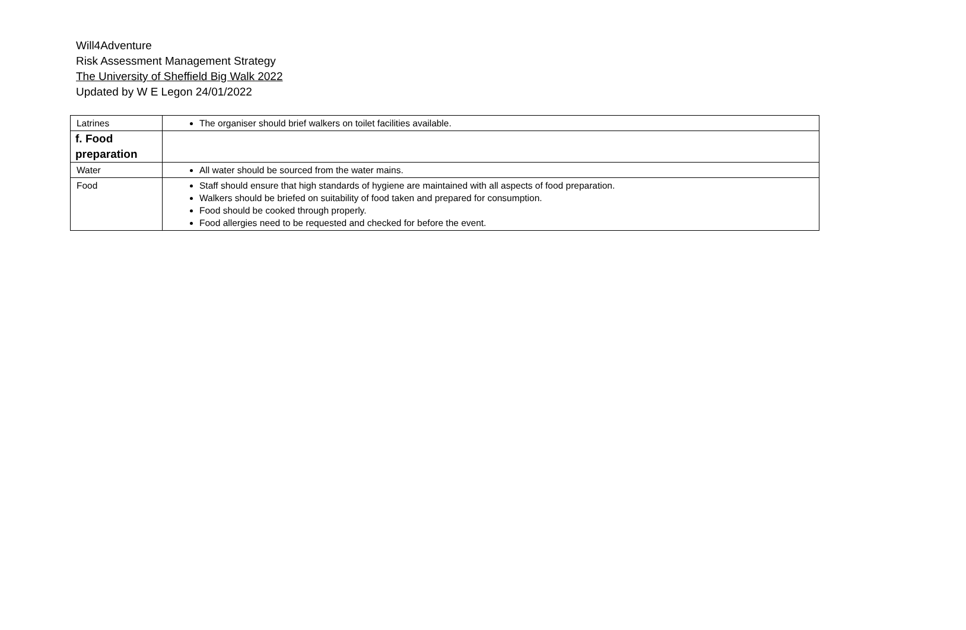Will4Adventure
Risk Assessment Management Strategy
The University of Sheffield Big Walk 2022
Updated by W E Legon 24/01/2022
| Latrines | The organiser should brief walkers on toilet facilities available. |
| f. Food preparation | |
| Water | All water should be sourced from the water mains. |
| Food | Staff should ensure that high standards of hygiene are maintained with all aspects of food preparation. Walkers should be briefed on suitability of food taken and prepared for consumption. Food should be cooked through properly. Food allergies need to be requested and checked for before the event. |